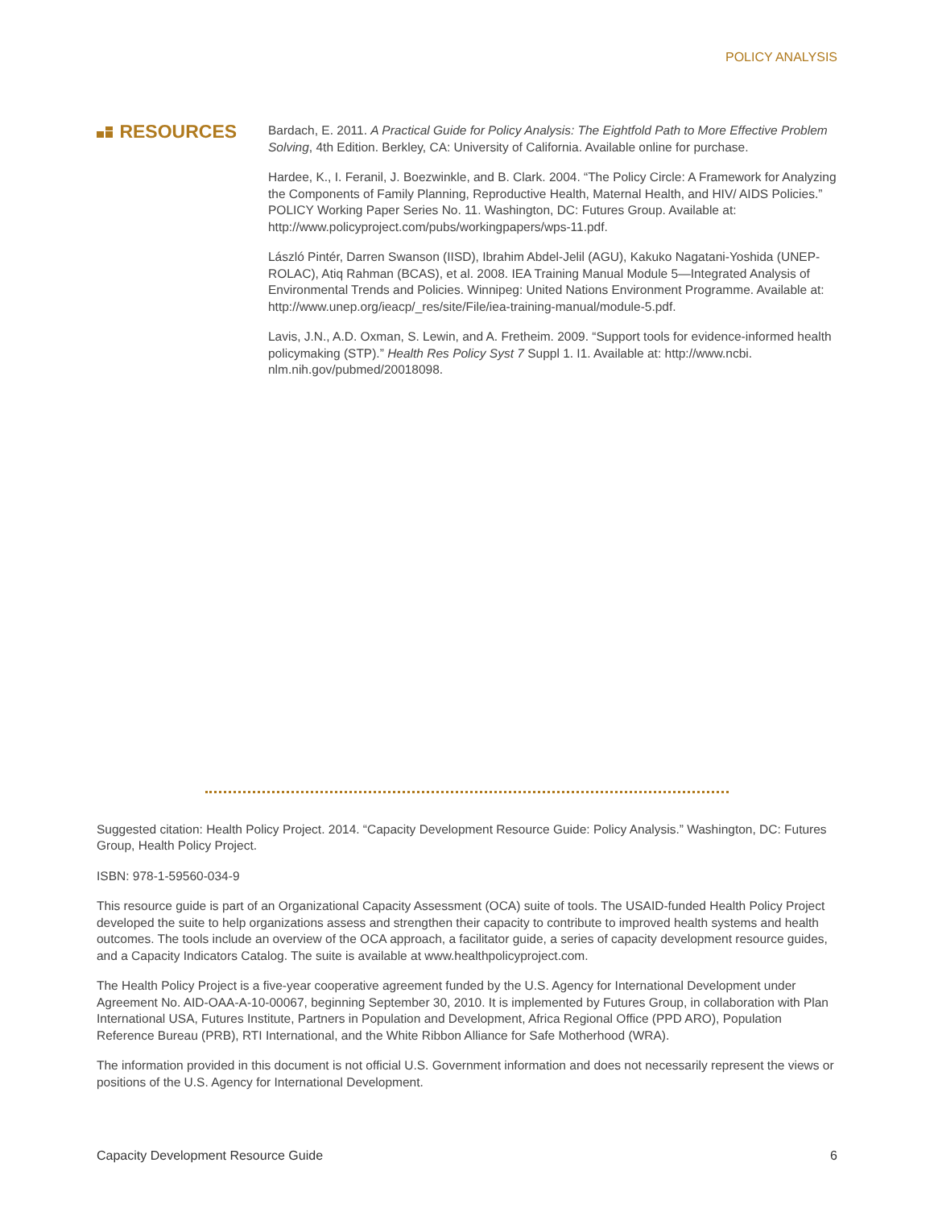POLICY ANALYSIS
RESOURCES
Bardach, E. 2011. A Practical Guide for Policy Analysis: The Eightfold Path to More Effective Problem Solving, 4th Edition. Berkley, CA: University of California. Available online for purchase.
Hardee, K., I. Feranil, J. Boezwinkle, and B. Clark. 2004. “The Policy Circle: A Framework for Analyzing the Components of Family Planning, Reproductive Health, Maternal Health, and HIV/ AIDS Policies.” POLICY Working Paper Series No. 11. Washington, DC: Futures Group. Available at: http://www.policyproject.com/pubs/workingpapers/wps-11.pdf.
László Pintér, Darren Swanson (IISD), Ibrahim Abdel-Jelil (AGU), Kakuko Nagatani-Yoshida (UNEP-ROLAC), Atiq Rahman (BCAS), et al. 2008. IEA Training Manual Module 5—Integrated Analysis of Environmental Trends and Policies. Winnipeg: United Nations Environment Programme. Available at: http://www.unep.org/ieacp/_res/site/File/iea-training-manual/module-5.pdf.
Lavis, J.N., A.D. Oxman, S. Lewin, and A. Fretheim. 2009. “Support tools for evidence-informed health policymaking (STP).” Health Res Policy Syst 7 Suppl 1. I1. Available at: http://www.ncbi. nlm.nih.gov/pubmed/20018098.
Suggested citation: Health Policy Project. 2014. “Capacity Development Resource Guide: Policy Analysis.” Washington, DC: Futures Group, Health Policy Project.
ISBN: 978-1-59560-034-9
This resource guide is part of an Organizational Capacity Assessment (OCA) suite of tools. The USAID-funded Health Policy Project developed the suite to help organizations assess and strengthen their capacity to contribute to improved health systems and health outcomes. The tools include an overview of the OCA approach, a facilitator guide, a series of capacity development resource guides, and a Capacity Indicators Catalog. The suite is available at www.healthpolicyproject.com.
The Health Policy Project is a five-year cooperative agreement funded by the U.S. Agency for International Development under Agreement No. AID-OAA-A-10-00067, beginning September 30, 2010. It is implemented by Futures Group, in collaboration with Plan International USA, Futures Institute, Partners in Population and Development, Africa Regional Office (PPD ARO), Population Reference Bureau (PRB), RTI International, and the White Ribbon Alliance for Safe Motherhood (WRA).
The information provided in this document is not official U.S. Government information and does not necessarily represent the views or positions of the U.S. Agency for International Development.
Capacity Development Resource Guide 6